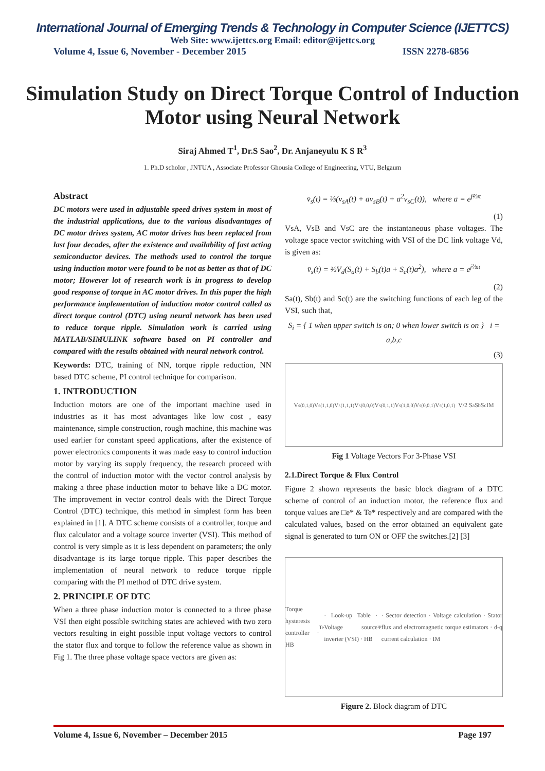International Journal of Emerging Trends & Technology in Computer Science (IJETTCS)
Web Site: www.ijettcs.org Email: editor@ijettcs.org
Volume 4, Issue 6, November - December 2015 ISSN 2278-6856
Simulation Study on Direct Torque Control of Induction Motor using Neural Network
Siraj Ahmed T<sup>1</sup>, Dr.S Sao<sup>2</sup>, Dr. Anjaneyulu K S R<sup>3</sup>
1. Ph.D scholor , JNTUA , Associate Professor Ghousia College of Engineering, VTU, Belgaum
Abstract
DC motors were used in adjustable speed drives system in most of the industrial applications, due to the various disadvantages of DC motor drives system, AC motor drives has been replaced from last four decades, after the existence and availability of fast acting semiconductor devices. The methods used to control the torque using induction motor were found to be not as better as that of DC motor; However lot of research work is in progress to develop good response of torque in AC motor drives. In this paper the high performance implementation of induction motor control called as direct torque control (DTC) using neural network has been used to reduce torque ripple. Simulation work is carried using MATLAB/SIMULINK software based on PI controller and compared with the results obtained with neural network control.
Keywords: DTC, training of NN, torque ripple reduction, NN based DTC scheme, PI control technique for comparison.
1. INTRODUCTION
Induction motors are one of the important machine used in industries as it has most advantages like low cost , easy maintenance, simple construction, rough machine, this machine was used earlier for constant speed applications, after the existence of power electronics components it was made easy to control induction motor by varying its supply frequency, the research proceed with the control of induction motor with the vector control analysis by making a three phase induction motor to behave like a DC motor. The improvement in vector control deals with the Direct Torque Control (DTC) technique, this method in simplest form has been explained in [1]. A DTC scheme consists of a controller, torque and flux calculator and a voltage source inverter (VSI). This method of control is very simple as it is less dependent on parameters; the only disadvantage is its large torque ripple. This paper describes the implementation of neural network to reduce torque ripple comparing with the PI method of DTC drive system.
2. PRINCIPLE OF DTC
When a three phase induction motor is connected to a three phase VSI then eight possible switching states are achieved with two zero vectors resulting in eight possible input voltage vectors to control the stator flux and torque to follow the reference value as shown in Fig 1. The three phase voltage space vectors are given as:
v̄<sub>s</sub>(t) = ⅔(v<sub>sA</sub>(t) + av<sub>sB</sub>(t) + a<sup>2</sup>v<sub>sC</sub>(t)), where a = e<sup>j⅔π</sup>
(1)
VsA, VsB and VsC are the instantaneous phase voltages. The voltage space vector switching with VSI of the DC link voltage Vd, is given as:
v̄<sub>s</sub>(t) = ⅔V<sub>d</sub>(S<sub>a</sub>(t) + S<sub>b</sub>(t)a + S<sub>c</sub>(t)a<sup>2</sup>), where a = e<sup>j⅔π</sup>
(2)
Sa(t), Sb(t) and Sc(t) are the switching functions of each leg of the VSI, such that,
S<sub>i</sub> = { 1 when upper switch is on; 0 when lower switch is on } i = a,b,c
(3)
V<sub>s(0,1,0)</sub> V<sub>s(1,1,0)</sub> V<sub>s(1,1,1)</sub> V<sub>s(0,0,0)</sub> V<sub>s(0,1,1)</sub> V<sub>s(1,0,0)</sub> V<sub>s(0,0,1)</sub> V<sub>s(1,0,1)</sub> V/2 S<sub>a</sub> S<sub>b</sub> S<sub>c</sub> IM
Fig 1 Voltage Vectors For 3-Phase VSI
2.1.Direct Torque & Flux Control
Figure 2 shown represents the basic block diagram of a DTC scheme of control of an induction motor, the reference flux and torque values are □e* & Te* respectively and are compared with the calculated values, based on the error obtained an equivalent gate signal is generated to turn ON or OFF the switches.[2] [3]
Torque hysteresis controller · HB<sub>Te</sub> · Look-up Table · Voltage source inverter (VSI) · HB<sub>Ψ</sub> · Sector detection · Voltage calculation · Stator flux and electromagnetic torque estimators · d-q current calculation · IM
Figure 2. Block diagram of DTC
Volume 4, Issue 6, November – December 2015 Page 197